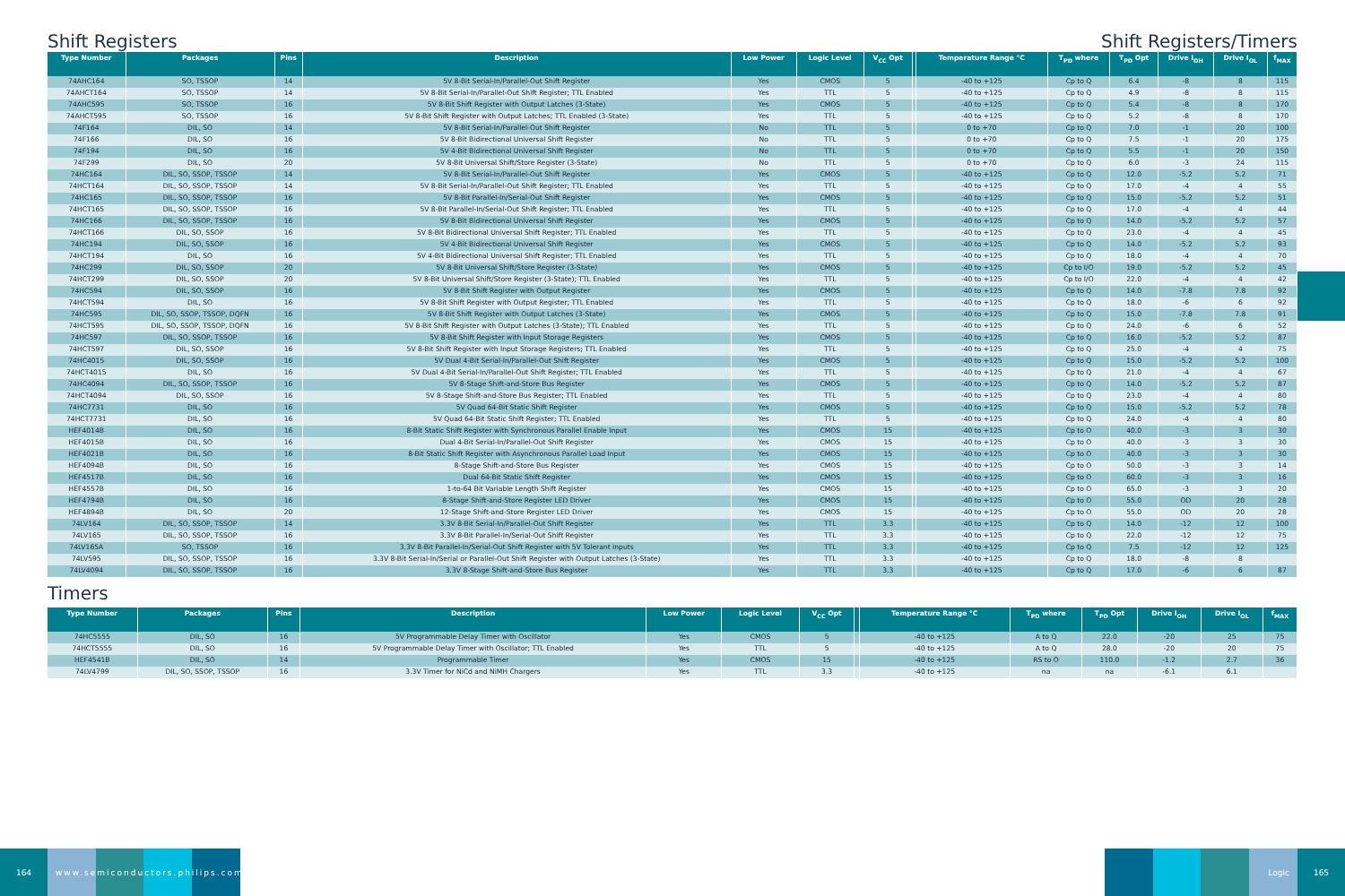Shift Registers Shift Registers/Timers
| Type Number | Packages | Pins | Description | Low Power | Logic Level | V<sub>CC</sub> Opt | | Temperature Range °C | T<sub>PD</sub> where | T<sub>PD</sub> Opt | Drive I<sub>OH</sub> | Drive I<sub>OL</sub> | f<sub>MAX</sub> |
| --- | --- | --- | --- | --- | --- | --- | --- | --- | --- | --- | --- | --- | --- |
| 74AHC164 | SO, TSSOP | 14 | 5V 8-Bit Serial-In/Parallel-Out Shift Register | Yes | CMOS | 5 | | -40 to +125 | Cp to Q | 6.4 | -8 | 8 | 115 |
| 74AHCT164 | SO, TSSOP | 14 | 5V 8-Bit Serial-In/Parallel-Out Shift Register; TTL Enabled | Yes | TTL | 5 | | -40 to +125 | Cp to Q | 4.9 | -8 | 8 | 115 |
| 74AHC595 | SO, TSSOP | 16 | 5V 8-Bit Shift Register with Output Latches (3-State) | Yes | CMOS | 5 | | -40 to +125 | Cp to Q | 5.4 | -8 | 8 | 170 |
| 74AHCT595 | SO, TSSOP | 16 | 5V 8-Bit Shift Register with Output Latches; TTL Enabled (3-State) | Yes | TTL | 5 | | -40 to +125 | Cp to Q | 5.2 | -8 | 8 | 170 |
| 74F164 | DIL, SO | 14 | 5V 8-Bit Serial-In/Parallel-Out Shift Register | No | TTL | 5 | | 0 to +70 | Cp to Q | 7.0 | -1 | 20 | 100 |
| 74F166 | DIL, SO | 16 | 5V 8-Bit Bidirectional Universal Shift Register | No | TTL | 5 | | 0 to +70 | Cp to Q | 7.5 | -1 | 20 | 175 |
| 74F194 | DIL, SO | 16 | 5V 4-Bit Bidirectional Universal Shift Register | No | TTL | 5 | | 0 to +70 | Cp to Q | 5.5 | -1 | 20 | 150 |
| 74F299 | DIL, SO | 20 | 5V 8-Bit Universal Shift/Store Register (3-State) | No | TTL | 5 | | 0 to +70 | Cp to Q | 6.0 | -3 | 24 | 115 |
| 74HC164 | DIL, SO, SSOP, TSSOP | 14 | 5V 8-Bit Serial-In/Parallel-Out Shift Register | Yes | CMOS | 5 | | -40 to +125 | Cp to Q | 12.0 | -5.2 | 5.2 | 71 |
| 74HCT164 | DIL, SO, SSOP, TSSOP | 14 | 5V 8-Bit Serial-In/Parallel-Out Shift Register; TTL Enabled | Yes | TTL | 5 | | -40 to +125 | Cp to Q | 17.0 | -4 | 4 | 55 |
| 74HC165 | DIL, SO, SSOP, TSSOP | 16 | 5V 8-Bit Parallel-In/Serial-Out Shift Register | Yes | CMOS | 5 | | -40 to +125 | Cp to Q | 15.0 | -5.2 | 5.2 | 51 |
| 74HCT165 | DIL, SO, SSOP, TSSOP | 16 | 5V 8-Bit Parallel-In/Serial-Out Shift Register; TTL Enabled | Yes | TTL | 5 | | -40 to +125 | Cp to Q | 17.0 | -4 | 4 | 44 |
| 74HC166 | DIL, SO, SSOP, TSSOP | 16 | 5V 8-Bit Bidirectional Universal Shift Register | Yes | CMOS | 5 | | -40 to +125 | Cp to Q | 14.0 | -5.2 | 5.2 | 57 |
| 74HCT166 | DIL, SO, SSOP | 16 | 5V 8-Bit Bidirectional Universal Shift Register; TTL Enabled | Yes | TTL | 5 | | -40 to +125 | Cp to Q | 23.0 | -4 | 4 | 45 |
| 74HC194 | DIL, SO, SSOP | 16 | 5V 4-Bit Bidirectional Universal Shift Register | Yes | CMOS | 5 | | -40 to +125 | Cp to Q | 14.0 | -5.2 | 5.2 | 93 |
| 74HCT194 | DIL, SO | 16 | 5V 4-Bit Bidirectional Universal Shift Register; TTL Enabled | Yes | TTL | 5 | | -40 to +125 | Cp to Q | 18.0 | -4 | 4 | 70 |
| 74HC299 | DIL, SO, SSOP | 20 | 5V 8-Bit Universal Shift/Store Register (3-State) | Yes | CMOS | 5 | | -40 to +125 | Cp to I/O | 19.0 | -5.2 | 5.2 | 45 |
| 74HCT299 | DIL, SO, SSOP | 20 | 5V 8-Bit Universal Shift/Store Register (3-State); TTL Enabled | Yes | TTL | 5 | | -40 to +125 | Cp to I/O | 22.0 | -4 | 4 | 42 |
| 74HC594 | DIL, SO, SSOP | 16 | 5V 8-Bit Shift Register with Output Register | Yes | CMOS | 5 | | -40 to +125 | Cp to Q | 14.0 | -7.8 | 7.8 | 92 |
| 74HCT594 | DIL, SO | 16 | 5V 8-Bit Shift Register with Output Register; TTL Enabled | Yes | TTL | 5 | | -40 to +125 | Cp to Q | 18.0 | -6 | 6 | 92 |
| 74HC595 | DIL, SO, SSOP, TSSOP, DQFN | 16 | 5V 8-Bit Shift Register with Output Latches (3-State) | Yes | CMOS | 5 | | -40 to +125 | Cp to Q | 15.0 | -7.8 | 7.8 | 91 |
| 74HCT595 | DIL, SO, SSOP, TSSOP, DQFN | 16 | 5V 8-Bit Shift Register with Output Latches (3-State); TTL Enabled | Yes | TTL | 5 | | -40 to +125 | Cp to Q | 24.0 | -6 | 6 | 52 |
| 74HC597 | DIL, SO, SSOP, TSSOP | 16 | 5V 8-Bit Shift Register with Input Storage Registers | Yes | CMOS | 5 | | -40 to +125 | Cp to Q | 16.0 | -5.2 | 5.2 | 87 |
| 74HCT597 | DIL, SO, SSOP | 16 | 5V 8-Bit Shift Register with Input Storage Registers; TTL Enabled | Yes | TTL | 5 | | -40 to +125 | Cp to Q | 25.0 | -4 | 4 | 75 |
| 74HC4015 | DIL, SO, SSOP | 16 | 5V Dual 4-Bit Serial-In/Parallel-Out Shift Register | Yes | CMOS | 5 | | -40 to +125 | Cp to Q | 15.0 | -5.2 | 5.2 | 100 |
| 74HCT4015 | DIL, SO | 16 | 5V Dual 4-Bit Serial-In/Parallel-Out Shift Register; TTL Enabled | Yes | TTL | 5 | | -40 to +125 | Cp to Q | 21.0 | -4 | 4 | 67 |
| 74HC4094 | DIL, SO, SSOP, TSSOP | 16 | 5V 8-Stage Shift-and-Store Bus Register | Yes | CMOS | 5 | | -40 to +125 | Cp to Q | 14.0 | -5.2 | 5.2 | 87 |
| 74HCT4094 | DIL, SO, SSOP | 16 | 5V 8-Stage Shift-and-Store Bus Register; TTL Enabled | Yes | TTL | 5 | | -40 to +125 | Cp to Q | 23.0 | -4 | 4 | 80 |
| 74HC7731 | DIL, SO | 16 | 5V Quad 64-Bit Static Shift Register | Yes | CMOS | 5 | | -40 to +125 | Cp to Q | 15.0 | -5.2 | 5.2 | 78 |
| 74HCT7731 | DIL, SO | 16 | 5V Quad 64-Bit Static Shift Register; TTL Enabled | Yes | TTL | 5 | | -40 to +125 | Cp to Q | 24.0 | -4 | 4 | 80 |
| HEF4014B | DIL, SO | 16 | 8-Bit Static Shift Register with Synchronous Parallel Enable Input | Yes | CMOS | 15 | | -40 to +125 | Cp to O | 40.0 | -3 | 3 | 30 |
| HEF4015B | DIL, SO | 16 | Dual 4-Bit Serial-In/Parallel-Out Shift Register | Yes | CMOS | 15 | | -40 to +125 | Cp to O | 40.0 | -3 | 3 | 30 |
| HEF4021B | DIL, SO | 16 | 8-Bit Static Shift Register with Asynchronous Parallel Load Input | Yes | CMOS | 15 | | -40 to +125 | Cp to O | 40.0 | -3 | 3 | 30 |
| HEF4094B | DIL, SO | 16 | 8-Stage Shift-and-Store Bus Register | Yes | CMOS | 15 | | -40 to +125 | Cp to O | 50.0 | -3 | 3 | 14 |
| HEF4517B | DIL, SO | 16 | Dual 64-Bit Static Shift Register | Yes | CMOS | 15 | | -40 to +125 | Cp to O | 60.0 | -3 | 3 | 16 |
| HEF4557B | DIL, SO | 16 | 1-to-64 Bit Variable Length Shift Register | Yes | CMOS | 15 | | -40 to +125 | Cp to O | 65.0 | -3 | 3 | 20 |
| HEF4794B | DIL, SO | 16 | 8-Stage Shift-and-Store Register LED Driver | Yes | CMOS | 15 | | -40 to +125 | Cp to O | 55.0 | OD | 20 | 28 |
| HEF4894B | DIL, SO | 20 | 12-Stage Shift-and-Store Register LED Driver | Yes | CMOS | 15 | | -40 to +125 | Cp to O | 55.0 | OD | 20 | 28 |
| 74LV164 | DIL, SO, SSOP, TSSOP | 14 | 3.3V 8-Bit Serial-In/Parallel-Out Shift Register | Yes | TTL | 3.3 | | -40 to +125 | Cp to Q | 14.0 | -12 | 12 | 100 |
| 74LV165 | DIL, SO, SSOP, TSSOP | 16 | 3.3V 8-Bit Parallel-In/Serial-Out Shift Register | Yes | TTL | 3.3 | | -40 to +125 | Cp to Q | 22.0 | -12 | 12 | 75 |
| 74LV165A | SO, TSSOP | 16 | 3.3V 8-Bit Parallel-In/Serial-Out Shift Register with 5V Tolerant Inputs | Yes | TTL | 3.3 | | -40 to +125 | Cp to Q | 7.5 | -12 | 12 | 125 |
| 74LV595 | DIL, SO, SSOP, TSSOP | 16 | 3.3V 8-Bit Serial-In/Serial or Parallel-Out Shift Register with Output Latches (3-State) | Yes | TTL | 3.3 | | -40 to +125 | Cp to Q | 18.0 | -8 | 8 | |
| 74LV4094 | DIL, SO, SSOP, TSSOP | 16 | 3.3V 8-Stage Shift-and-Store Bus Register | Yes | TTL | 3.3 | | -40 to +125 | Cp to Q | 17.0 | -6 | 6 | 87 |
Timers
| Type Number | Packages | Pins | Description | Low Power | Logic Level | V<sub>CC</sub> Opt | | Temperature Range °C | T<sub>PD</sub> where | T<sub>PD</sub> Opt | Drive I<sub>OH</sub> | Drive I<sub>OL</sub> | f<sub>MAX</sub> |
| --- | --- | --- | --- | --- | --- | --- | --- | --- | --- | --- | --- | --- | --- |
| 74HC5555 | DIL, SO | 16 | 5V Programmable Delay Timer with Oscillator | Yes | CMOS | 5 | | -40 to +125 | A to Q | 22.0 | -20 | 25 | 75 |
| 74HCT5555 | DIL, SO | 16 | 5V Programmable Delay Timer with Oscillator; TTL Enabled | Yes | TTL | 5 | | -40 to +125 | A to Q | 28.0 | -20 | 20 | 75 |
| HEF4541B | DIL, SO | 14 | Programmable Timer | Yes | CMOS | 15 | | -40 to +125 | RS to O | 110.0 | -1.2 | 2.7 | 36 |
| 74LV4799 | DIL, SO, SSOP, TSSOP | 16 | 3.3V Timer for NiCd and NiMH Chargers | Yes | TTL | 3.3 | | -40 to +125 | na | na | -6.1 | 6.1 | |
164
www.semiconductors.philips.com
Logic 165